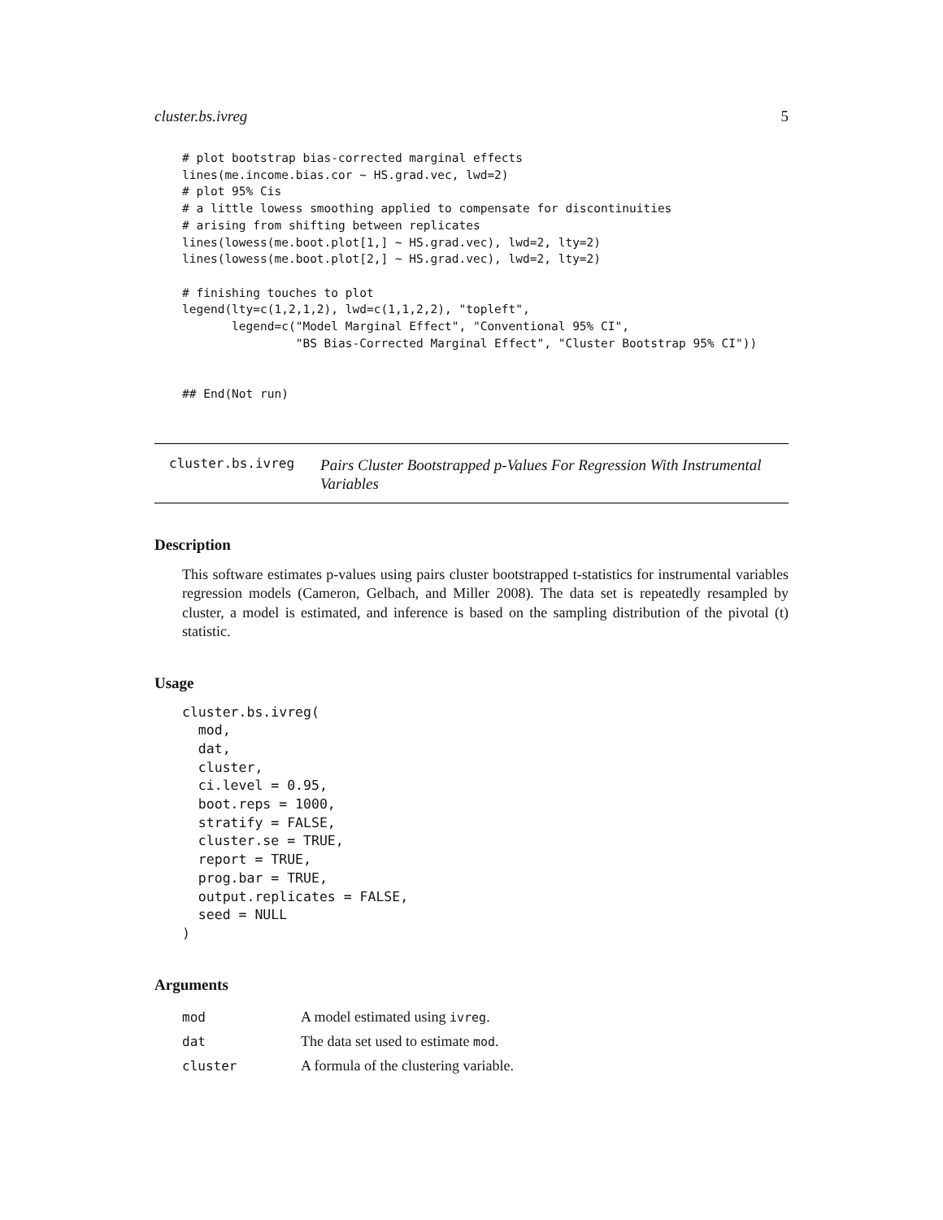cluster.bs.ivreg 5
# plot bootstrap bias-corrected marginal effects
lines(me.income.bias.cor ~ HS.grad.vec, lwd=2)
# plot 95% Cis
# a little lowess smoothing applied to compensate for discontinuities
# arising from shifting between replicates
lines(lowess(me.boot.plot[1,] ~ HS.grad.vec), lwd=2, lty=2)
lines(lowess(me.boot.plot[2,] ~ HS.grad.vec), lwd=2, lty=2)

# finishing touches to plot
legend(lty=c(1,2,1,2), lwd=c(1,1,2,2), "topleft",
       legend=c("Model Marginal Effect", "Conventional 95% CI",
                "BS Bias-Corrected Marginal Effect", "Cluster Bootstrap 95% CI"))


## End(Not run)
cluster.bs.ivreg
Pairs Cluster Bootstrapped p-Values For Regression With Instrumental Variables
Description
This software estimates p-values using pairs cluster bootstrapped t-statistics for instrumental variables regression models (Cameron, Gelbach, and Miller 2008). The data set is repeatedly resampled by cluster, a model is estimated, and inference is based on the sampling distribution of the pivotal (t) statistic.
Usage
cluster.bs.ivreg(
  mod,
  dat,
  cluster,
  ci.level = 0.95,
  boot.reps = 1000,
  stratify = FALSE,
  cluster.se = TRUE,
  report = TRUE,
  prog.bar = TRUE,
  output.replicates = FALSE,
  seed = NULL
)
Arguments
| mod | A model estimated using ivreg . |
| dat | The data set used to estimate mod . |
| cluster | A formula of the clustering variable. |